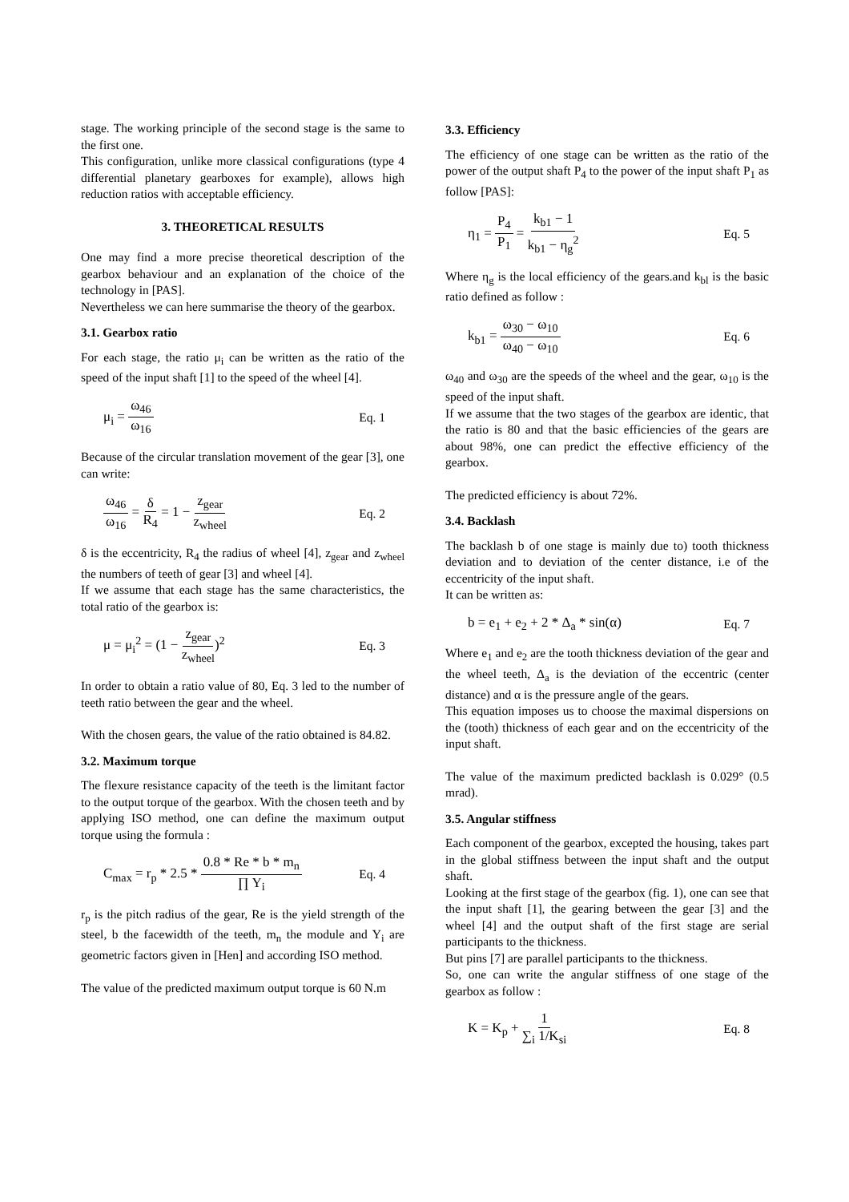stage. The working principle of the second stage is the same to the first one.
This configuration, unlike more classical configurations (type 4 differential planetary gearboxes for example), allows high reduction ratios with acceptable efficiency.
3. THEORETICAL RESULTS
One may find a more precise theoretical description of the gearbox behaviour and an explanation of the choice of the technology in [PAS].
Nevertheless we can here summarise the theory of the gearbox.
3.1. Gearbox ratio
For each stage, the ratio μ<sub>i</sub> can be written as the ratio of the speed of the input shaft [1] to the speed of the wheel [4].
μ<sub>i</sub> = ω<sub>46</sub> ω<sub>16</sub> Eq. 1
Because of the circular translation movement of the gear [3], one can write:
ω<sub>46</sub> ω<sub>16</sub> = δ R<sub>4</sub> = 1 − z<sub>gear</sub> z<sub>wheel</sub> Eq. 2
δ is the eccentricity, R<sub>4</sub> the radius of wheel [4], z<sub>gear</sub> and z<sub>wheel</sub> the numbers of teeth of gear [3] and wheel [4].
If we assume that each stage has the same characteristics, the total ratio of the gearbox is:
μ = μ<sub>i</sub><sup>2</sup> = (1 − z<sub>gear</sub> z<sub>wheel</sub>)<sup>2</sup> Eq. 3
In order to obtain a ratio value of 80, Eq. 3 led to the number of teeth ratio between the gear and the wheel.
With the chosen gears, the value of the ratio obtained is 84.82.
3.2. Maximum torque
The flexure resistance capacity of the teeth is the limitant factor to the output torque of the gearbox. With the chosen teeth and by applying ISO method, one can define the maximum output torque using the formula :
C<sub>max</sub> = r<sub>p</sub> * 2.5 * 0.8 * Re * b * m<sub>n</sub> ∏ Y<sub>i</sub> Eq. 4
r<sub>p</sub> is the pitch radius of the gear, Re is the yield strength of the steel, b the facewidth of the teeth, m<sub>n</sub> the module and Y<sub>i</sub> are geometric factors given in [Hen] and according ISO method.
The value of the predicted maximum output torque is 60 N.m
3.3. Efficiency
The efficiency of one stage can be written as the ratio of the power of the output shaft P<sub>4</sub> to the power of the input shaft P<sub>1</sub> as follow [PAS]:
η<sub>1</sub> = P<sub>4</sub> P<sub>1</sub> = k<sub>b1</sub> − 1 k<sub>b1</sub> − η<sub>g</sub><sup>2</sup> Eq. 5
Where η<sub>g</sub> is the local efficiency of the gears.and k<sub>bl</sub> is the basic ratio defined as follow :
k<sub>b1</sub> = ω<sub>30</sub> − ω<sub>10</sub> ω<sub>40</sub> − ω<sub>10</sub> Eq. 6
ω<sub>40</sub> and ω<sub>30</sub> are the speeds of the wheel and the gear, ω<sub>10</sub> is the speed of the input shaft.
If we assume that the two stages of the gearbox are identic, that the ratio is 80 and that the basic efficiencies of the gears are about 98%, one can predict the effective efficiency of the gearbox.
The predicted efficiency is about 72%.
3.4. Backlash
The backlash b of one stage is mainly due to) tooth thickness deviation and to deviation of the center distance, i.e of the eccentricity of the input shaft.
It can be written as:
b = e<sub>1</sub> + e<sub>2</sub> + 2 * Δ<sub>a</sub> * sin(α) Eq. 7
Where e<sub>1</sub> and e<sub>2</sub> are the tooth thickness deviation of the gear and the wheel teeth, Δ<sub>a</sub> is the deviation of the eccentric (center distance) and α is the pressure angle of the gears.
This equation imposes us to choose the maximal dispersions on the (tooth) thickness of each gear and on the eccentricity of the input shaft.
The value of the maximum predicted backlash is 0.029° (0.5 mrad).
3.5. Angular stiffness
Each component of the gearbox, excepted the housing, takes part in the global stiffness between the input shaft and the output shaft.
Looking at the first stage of the gearbox (fig. 1), one can see that the input shaft [1], the gearing between the gear [3] and the wheel [4] and the output shaft of the first stage are serial participants to the thickness.
But pins [7] are parallel participants to the thickness.
So, one can write the angular stiffness of one stage of the gearbox as follow :
K = K<sub>p</sub> + 1 ∑<sub>i</sub> 1/K<sub>si</sub> Eq. 8